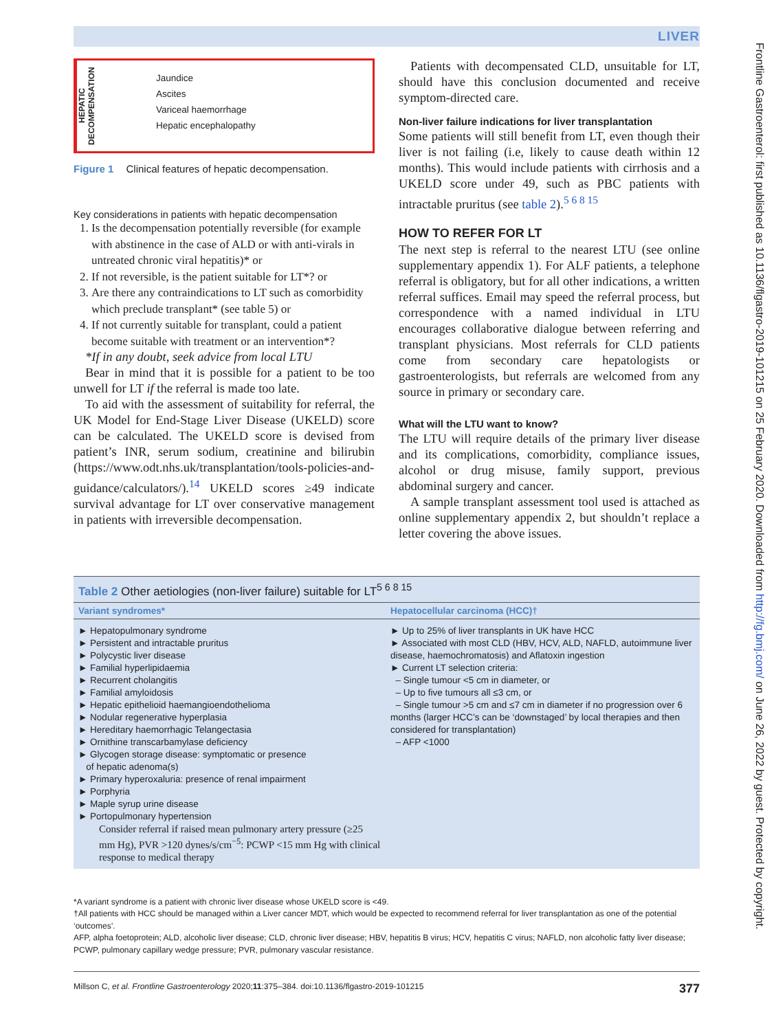LIVER
Frontline Gastroenterol: first published as 10.1136/flgastro-2019-101215 on 25 February 2020. Downloaded from http://fg.bmj.com/ on June 26, 2022 by guest. Protected by copyright.
HEPATIC
DECOMPENSATION
Jaundice
Ascites
Variceal haemorrhage
Hepatic encephalopathy
Figure 1 Clinical features of hepatic decompensation.
Key considerations in patients with hepatic decompensation
1. Is the decompensation potentially reversible (for example with abstinence in the case of ALD or with anti-virals in untreated chronic viral hepatitis)* or
2. If not reversible, is the patient suitable for LT*? or
3. Are there any contraindications to LT such as comorbidity which preclude transplant* (see table 5) or
4. If not currently suitable for transplant, could a patient become suitable with treatment or an intervention*?
*If in any doubt, seek advice from local LTU
Bear in mind that it is possible for a patient to be too unwell for LT if the referral is made too late.
To aid with the assessment of suitability for referral, the UK Model for End-Stage Liver Disease (UKELD) score can be calculated. The UKELD score is devised from patient’s INR, serum sodium, creatinine and bilirubin (https://www.odt.nhs.uk/transplantation/tools-policies-and-guidance/calculators/).<sup>14</sup> UKELD scores ≥49 indicate survival advantage for LT over conservative management in patients with irreversible decompensation.
Patients with decompensated CLD, unsuitable for LT, should have this conclusion documented and receive symptom-directed care.
Non-liver failure indications for liver transplantation
Some patients will still benefit from LT, even though their liver is not failing (i.e, likely to cause death within 12 months). This would include patients with cirrhosis and a UKELD score under 49, such as PBC patients with intractable pruritus (see table 2).<sup>5 6 8 15</sup>
HOW TO REFER FOR LT
The next step is referral to the nearest LTU (see online supplementary appendix 1). For ALF patients, a telephone referral is obligatory, but for all other indications, a written referral suffices. Email may speed the referral process, but correspondence with a named individual in LTU encourages collaborative dialogue between referring and transplant physicians. Most referrals for CLD patients come from secondary care hepatologists or gastroenterologists, but referrals are welcomed from any source in primary or secondary care.
What will the LTU want to know?
The LTU will require details of the primary liver disease and its complications, comorbidity, compliance issues, alcohol or drug misuse, family support, previous abdominal surgery and cancer.
A sample transplant assessment tool used is attached as online supplementary appendix 2, but shouldn’t replace a letter covering the above issues.
| Table 2 Other aetiologies (non-liver failure) suitable for LT<sup>5 6 8 15</sup> | |
| Variant syndromes* | Hepatocellular carcinoma (HCC)† |
| ► Hepatopulmonary syndrome ► Persistent and intractable pruritus ► Polycystic liver disease ► Familial hyperlipidaemia ► Recurrent cholangitis ► Familial amyloidosis ► Hepatic epithelioid haemangioendothelioma ► Nodular regenerative hyperplasia ► Hereditary haemorrhagic Telangectasia ► Ornithine transcarbamylase deficiency ► Glycogen storage disease: symptomatic or presence of hepatic adenoma(s) ► Primary hyperoxaluria: presence of renal impairment ► Porphyria ► Maple syrup urine disease ► Portopulmonary hypertension Consider referral if raised mean pulmonary artery pressure (≥25 mm Hg), PVR >120 dynes/s/cm<sup>−5</sup>: PCWP <15 mm Hg with clinical response to medical therapy | ► Up to 25% of liver transplants in UK have HCC ► Associated with most CLD (HBV, HCV, ALD, NAFLD, autoimmune liver disease, haemochromatosis) and Aflatoxin ingestion ► Current LT selection criteria: – Single tumour <5 cm in diameter, or – Up to five tumours all ≤3 cm, or – Single tumour >5 cm and ≤7 cm in diameter if no progression over 6 months (larger HCC’s can be ‘downstaged’ by local therapies and then considered for transplantation) – AFP <1000 |
*A variant syndrome is a patient with chronic liver disease whose UKELD score is <49.
†All patients with HCC should be managed within a Liver cancer MDT, which would be expected to recommend referral for liver transplantation as one of the potential ‘outcomes’.
AFP, alpha foetoprotein; ALD, alcoholic liver disease; CLD, chronic liver disease; HBV, hepatitis B virus; HCV, hepatitis C virus; NAFLD, non alcoholic fatty liver disease; PCWP, pulmonary capillary wedge pressure; PVR, pulmonary vascular resistance.
Millson C, et al. Frontline Gastroenterology 2020;11:375–384. doi:10.1136/flgastro-2019-101215 377